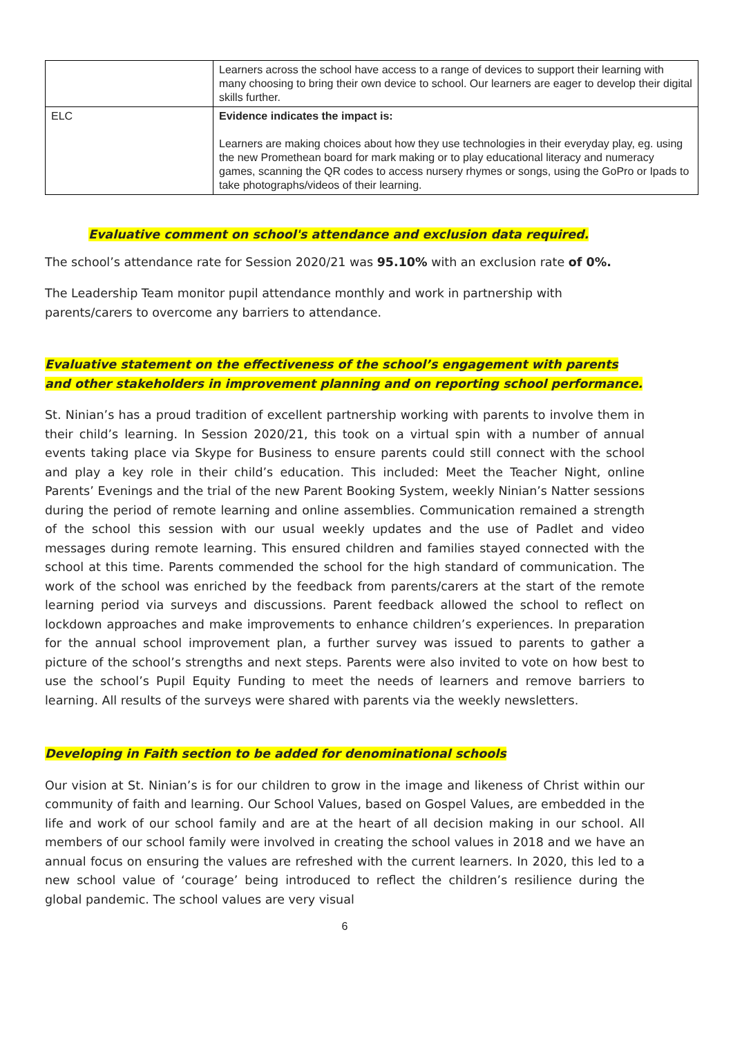| | Learners across the school have access to a range of devices to support their learning with many choosing to bring their own device to school. Our learners are eager to develop their digital skills further. |
| ELC | Evidence indicates the impact is: Learners are making choices about how they use technologies in their everyday play, eg. using the new Promethean board for mark making or to play educational literacy and numeracy games, scanning the QR codes to access nursery rhymes or songs, using the GoPro or Ipads to take photographs/videos of their learning. |
Evaluative comment on school's attendance and exclusion data required.
The school’s attendance rate for Session 2020/21 was 95.10% with an exclusion rate of 0%.
The Leadership Team monitor pupil attendance monthly and work in partnership with parents/carers to overcome any barriers to attendance.
Evaluative statement on the effectiveness of the school’s engagement with parents and other stakeholders in improvement planning and on reporting school performance.
St. Ninian’s has a proud tradition of excellent partnership working with parents to involve them in their child’s learning. In Session 2020/21, this took on a virtual spin with a number of annual events taking place via Skype for Business to ensure parents could still connect with the school and play a key role in their child’s education. This included: Meet the Teacher Night, online Parents’ Evenings and the trial of the new Parent Booking System, weekly Ninian’s Natter sessions during the period of remote learning and online assemblies. Communication remained a strength of the school this session with our usual weekly updates and the use of Padlet and video messages during remote learning. This ensured children and families stayed connected with the school at this time. Parents commended the school for the high standard of communication. The work of the school was enriched by the feedback from parents/carers at the start of the remote learning period via surveys and discussions. Parent feedback allowed the school to reflect on lockdown approaches and make improvements to enhance children’s experiences. In preparation for the annual school improvement plan, a further survey was issued to parents to gather a picture of the school’s strengths and next steps. Parents were also invited to vote on how best to use the school’s Pupil Equity Funding to meet the needs of learners and remove barriers to learning. All results of the surveys were shared with parents via the weekly newsletters.
Developing in Faith section to be added for denominational schools
Our vision at St. Ninian’s is for our children to grow in the image and likeness of Christ within our community of faith and learning. Our School Values, based on Gospel Values, are embedded in the life and work of our school family and are at the heart of all decision making in our school. All members of our school family were involved in creating the school values in 2018 and we have an annual focus on ensuring the values are refreshed with the current learners. In 2020, this led to a new school value of ‘courage’ being introduced to reflect the children’s resilience during the global pandemic. The school values are very visual
6